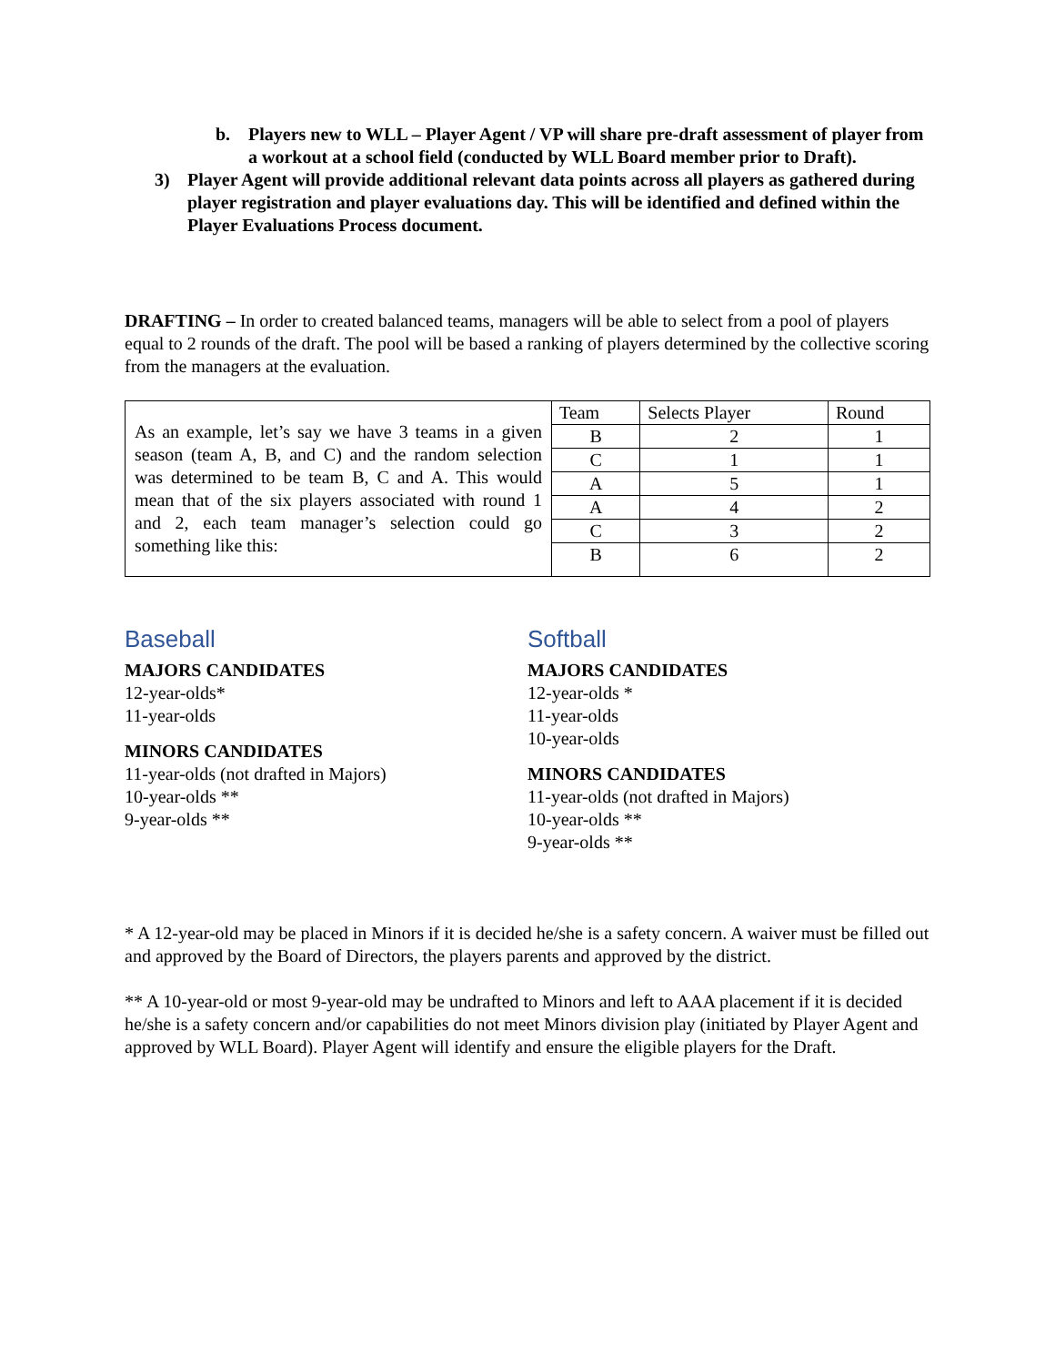b. Players new to WLL – Player Agent / VP will share pre-draft assessment of player from a workout at a school field (conducted by WLL Board member prior to Draft).
3) Player Agent will provide additional relevant data points across all players as gathered during player registration and player evaluations day. This will be identified and defined within the Player Evaluations Process document.
DRAFTING – In order to created balanced teams, managers will be able to select from a pool of players equal to 2 rounds of the draft. The pool will be based a ranking of players determined by the collective scoring from the managers at the evaluation.
| As an example, let’s say we have 3 teams in a given season (team A, B, and C) and the random selection was determined to be team B, C and A. This would mean that of the six players associated with round 1 and 2, each team manager’s selection could go something like this: | Team | Selects Player | Round |
| | B | 2 | 1 |
| | C | 1 | 1 |
| | A | 5 | 1 |
| | A | 4 | 2 |
| | C | 3 | 2 |
| | B | 6 | 2 |
Baseball
MAJORS CANDIDATES
12-year-olds*
11-year-olds
MINORS CANDIDATES
11-year-olds (not drafted in Majors)
10-year-olds **
9-year-olds **
Softball
MAJORS CANDIDATES
12-year-olds *
11-year-olds
10-year-olds
MINORS CANDIDATES
11-year-olds (not drafted in Majors)
10-year-olds **
9-year-olds **
* A 12-year-old may be placed in Minors if it is decided he/she is a safety concern. A waiver must be filled out and approved by the Board of Directors, the players parents and approved by the district.
** A 10-year-old or most 9-year-old may be undrafted to Minors and left to AAA placement if it is decided he/she is a safety concern and/or capabilities do not meet Minors division play (initiated by Player Agent and approved by WLL Board). Player Agent will identify and ensure the eligible players for the Draft.